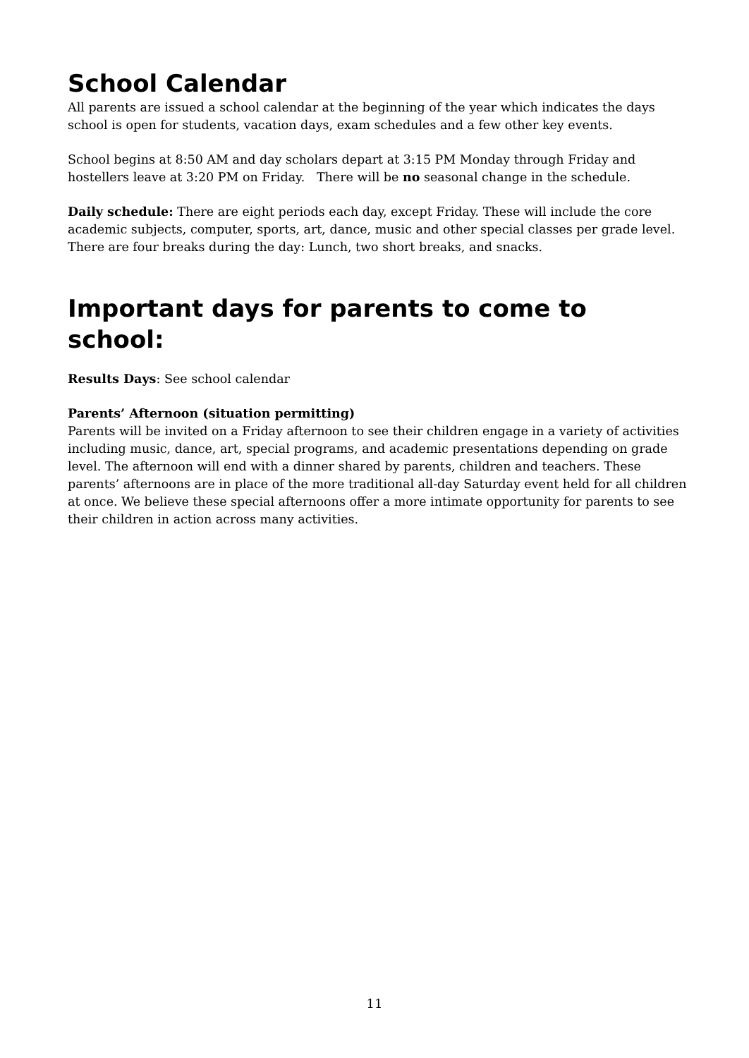School Calendar
All parents are issued a school calendar at the beginning of the year which indicates the days school is open for students, vacation days, exam schedules and a few other key events.
School begins at 8:50 AM and day scholars depart at 3:15 PM Monday through Friday and hostellers leave at 3:20 PM on Friday. There will be no seasonal change in the schedule.
Daily schedule: There are eight periods each day, except Friday. These will include the core academic subjects, computer, sports, art, dance, music and other special classes per grade level. There are four breaks during the day: Lunch, two short breaks, and snacks.
Important days for parents to come to school:
Results Days: See school calendar
Parents’ Afternoon (situation permitting)
Parents will be invited on a Friday afternoon to see their children engage in a variety of activities including music, dance, art, special programs, and academic presentations depending on grade level. The afternoon will end with a dinner shared by parents, children and teachers. These parents’ afternoons are in place of the more traditional all-day Saturday event held for all children at once. We believe these special afternoons offer a more intimate opportunity for parents to see their children in action across many activities.
11